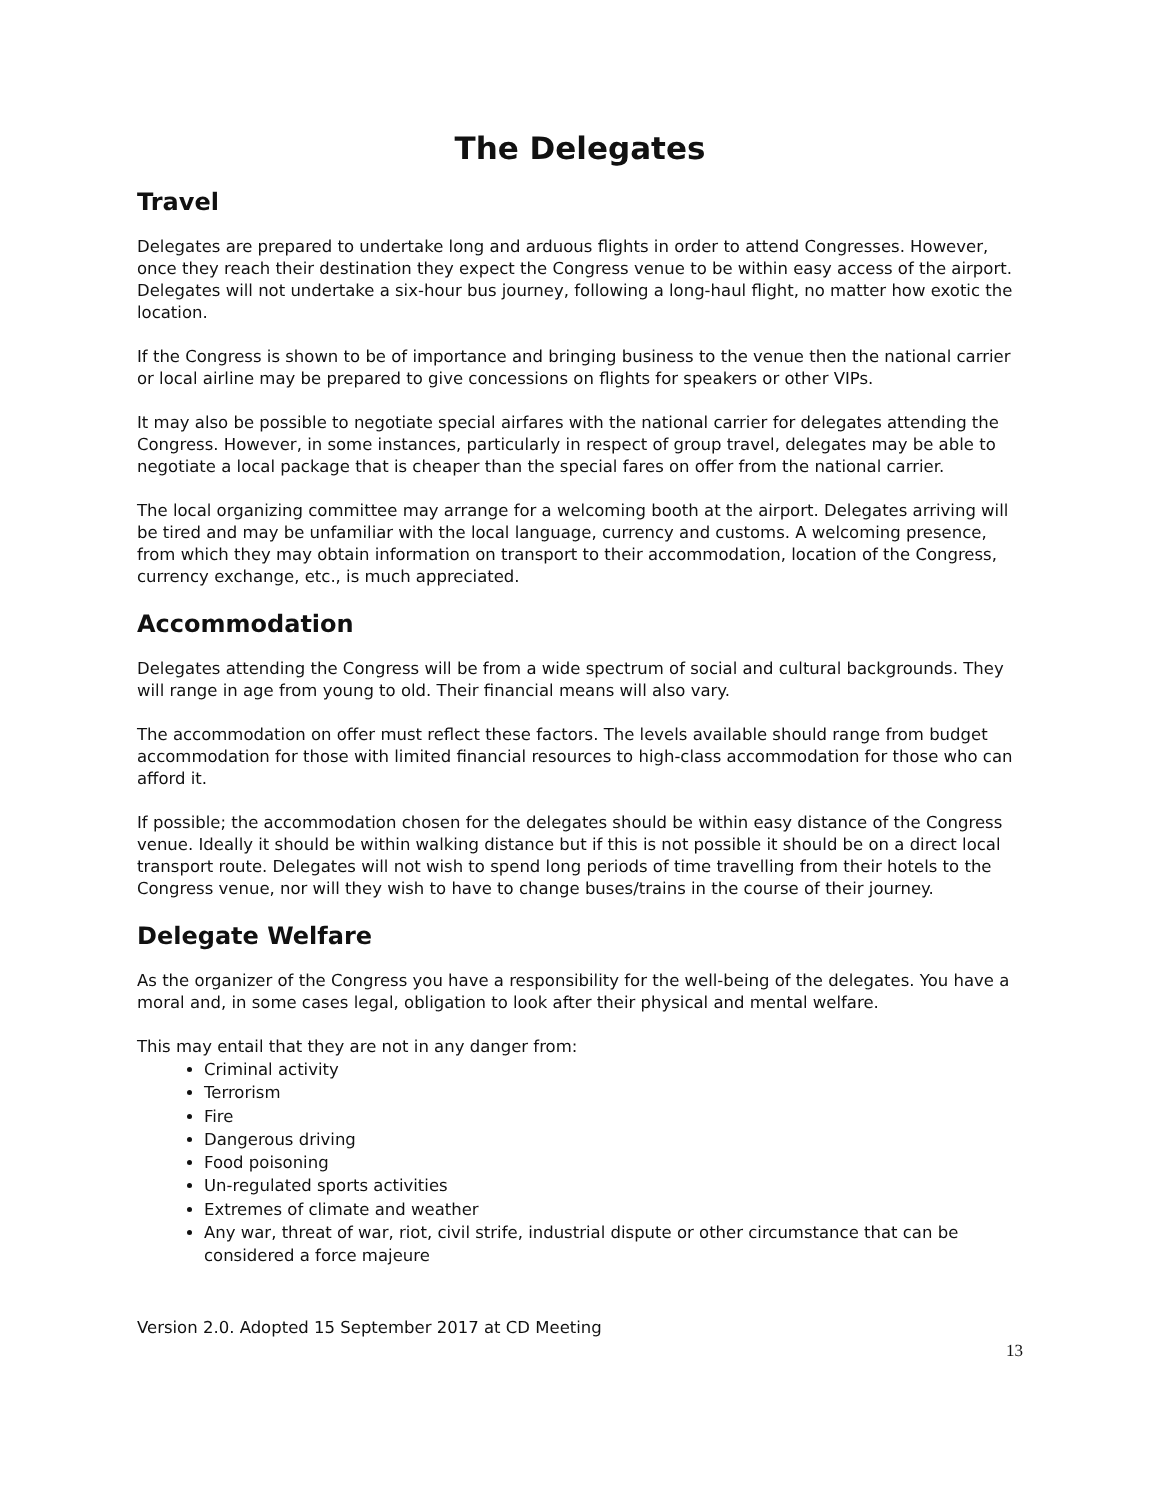The Delegates
Travel
Delegates are prepared to undertake long and arduous flights in order to attend Congresses. However, once they reach their destination they expect the Congress venue to be within easy access of the airport. Delegates will not undertake a six-hour bus journey, following a long-haul flight, no matter how exotic the location.
If the Congress is shown to be of importance and bringing business to the venue then the national carrier or local airline may be prepared to give concessions on flights for speakers or other VIPs.
It may also be possible to negotiate special airfares with the national carrier for delegates attending the Congress. However, in some instances, particularly in respect of group travel, delegates may be able to negotiate a local package that is cheaper than the special fares on offer from the national carrier.
The local organizing committee may arrange for a welcoming booth at the airport. Delegates arriving will be tired and may be unfamiliar with the local language, currency and customs. A welcoming presence, from which they may obtain information on transport to their accommodation, location of the Congress, currency exchange, etc., is much appreciated.
Accommodation
Delegates attending the Congress will be from a wide spectrum of social and cultural backgrounds. They will range in age from young to old. Their financial means will also vary.
The accommodation on offer must reflect these factors. The levels available should range from budget accommodation for those with limited financial resources to high-class accommodation for those who can afford it.
If possible; the accommodation chosen for the delegates should be within easy distance of the Congress venue. Ideally it should be within walking distance but if this is not possible it should be on a direct local transport route. Delegates will not wish to spend long periods of time travelling from their hotels to the Congress venue, nor will they wish to have to change buses/trains in the course of their journey.
Delegate Welfare
As the organizer of the Congress you have a responsibility for the well-being of the delegates. You have a moral and, in some cases legal, obligation to look after their physical and mental welfare.
This may entail that they are not in any danger from:
Criminal activity
Terrorism
Fire
Dangerous driving
Food poisoning
Un-regulated sports activities
Extremes of climate and weather
Any war, threat of war, riot, civil strife, industrial dispute or other circumstance that can be considered a force majeure
Version 2.0. Adopted 15 September 2017 at CD Meeting
13